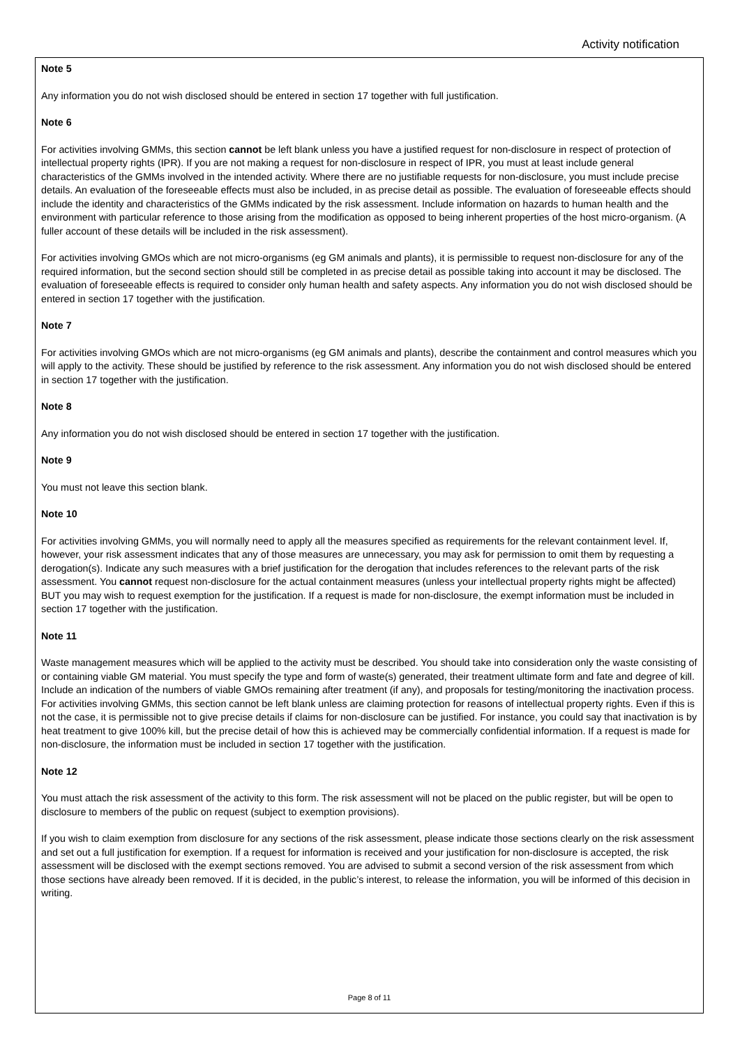Activity notification
Note 5
Any information you do not wish disclosed should be entered in section 17 together with full justification.
Note 6
For activities involving GMMs, this section cannot be left blank unless you have a justified request for non-disclosure in respect of protection of intellectual property rights (IPR). If you are not making a request for non-disclosure in respect of IPR, you must at least include general characteristics of the GMMs involved in the intended activity. Where there are no justifiable requests for non-disclosure, you must include precise details. An evaluation of the foreseeable effects must also be included, in as precise detail as possible. The evaluation of foreseeable effects should include the identity and characteristics of the GMMs indicated by the risk assessment. Include information on hazards to human health and the environment with particular reference to those arising from the modification as opposed to being inherent properties of the host micro-organism. (A fuller account of these details will be included in the risk assessment).
For activities involving GMOs which are not micro-organisms (eg GM animals and plants), it is permissible to request non-disclosure for any of the required information, but the second section should still be completed in as precise detail as possible taking into account it may be disclosed. The evaluation of foreseeable effects is required to consider only human health and safety aspects. Any information you do not wish disclosed should be entered in section 17 together with the justification.
Note 7
For activities involving GMOs which are not micro-organisms (eg GM animals and plants), describe the containment and control measures which you will apply to the activity. These should be justified by reference to the risk assessment. Any information you do not wish disclosed should be entered in section 17 together with the justification.
Note 8
Any information you do not wish disclosed should be entered in section 17 together with the justification.
Note 9
You must not leave this section blank.
Note 10
For activities involving GMMs, you will normally need to apply all the measures specified as requirements for the relevant containment level. If, however, your risk assessment indicates that any of those measures are unnecessary, you may ask for permission to omit them by requesting a derogation(s). Indicate any such measures with a brief justification for the derogation that includes references to the relevant parts of the risk assessment. You cannot request non-disclosure for the actual containment measures (unless your intellectual property rights might be affected) BUT you may wish to request exemption for the justification. If a request is made for non-disclosure, the exempt information must be included in section 17 together with the justification.
Note 11
Waste management measures which will be applied to the activity must be described. You should take into consideration only the waste consisting of or containing viable GM material. You must specify the type and form of waste(s) generated, their treatment ultimate form and fate and degree of kill. Include an indication of the numbers of viable GMOs remaining after treatment (if any), and proposals for testing/monitoring the inactivation process. For activities involving GMMs, this section cannot be left blank unless are claiming protection for reasons of intellectual property rights. Even if this is not the case, it is permissible not to give precise details if claims for non-disclosure can be justified. For instance, you could say that inactivation is by heat treatment to give 100% kill, but the precise detail of how this is achieved may be commercially confidential information. If a request is made for non-disclosure, the information must be included in section 17 together with the justification.
Note 12
You must attach the risk assessment of the activity to this form. The risk assessment will not be placed on the public register, but will be open to disclosure to members of the public on request (subject to exemption provisions).
If you wish to claim exemption from disclosure for any sections of the risk assessment, please indicate those sections clearly on the risk assessment and set out a full justification for exemption. If a request for information is received and your justification for non-disclosure is accepted, the risk assessment will be disclosed with the exempt sections removed. You are advised to submit a second version of the risk assessment from which those sections have already been removed. If it is decided, in the public’s interest, to release the information, you will be informed of this decision in writing.
Page 8 of 11